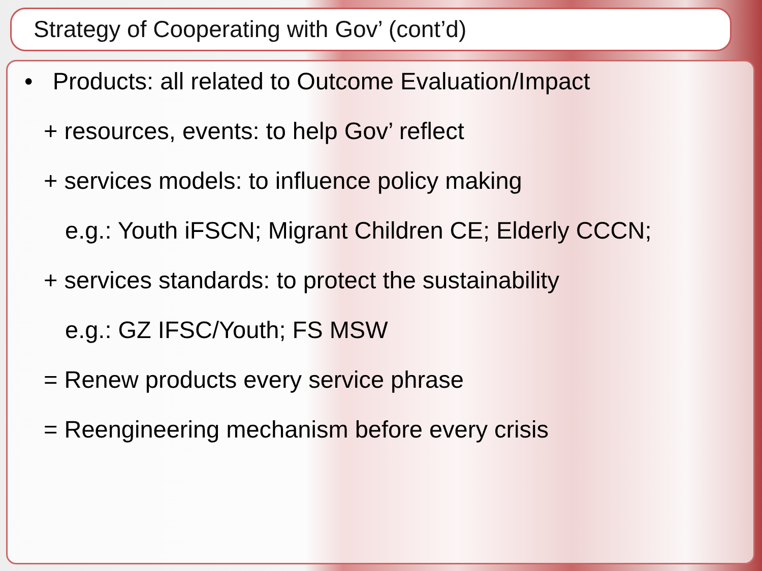Strategy of Cooperating with Gov’ (cont’d)
• Products: all related to Outcome Evaluation/Impact
+ resources, events: to help Gov’ reflect
+ services models: to influence policy making
e.g.: Youth iFSCN; Migrant Children CE; Elderly CCCN;
+ services standards: to protect the sustainability
e.g.: GZ IFSC/Youth; FS MSW
= Renew products every service phrase
= Reengineering mechanism before every crisis